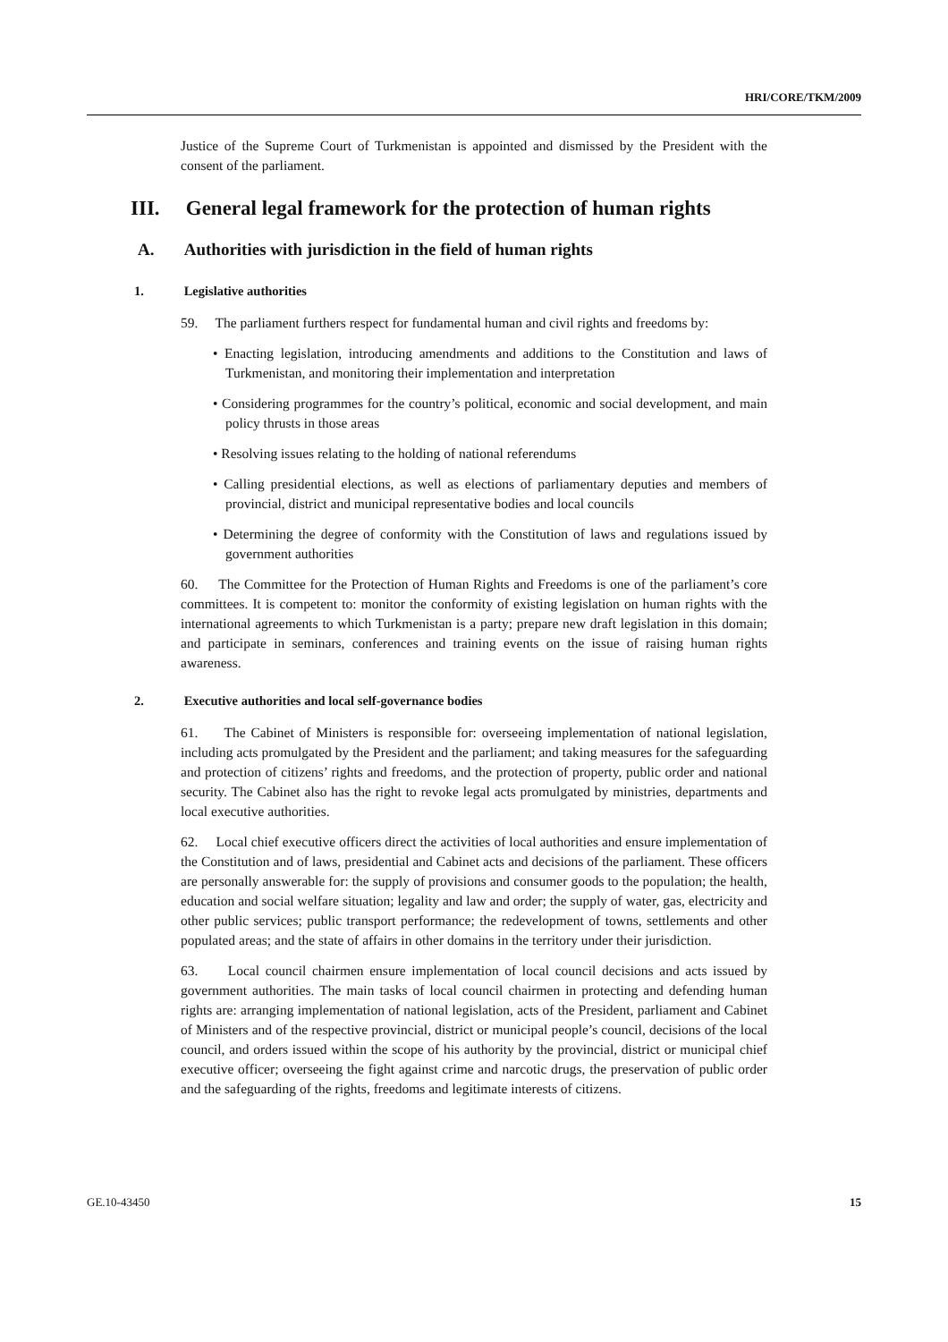HRI/CORE/TKM/2009
Justice of the Supreme Court of Turkmenistan is appointed and dismissed by the President with the consent of the parliament.
III. General legal framework for the protection of human rights
A. Authorities with jurisdiction in the field of human rights
1. Legislative authorities
59. The parliament furthers respect for fundamental human and civil rights and freedoms by:
• Enacting legislation, introducing amendments and additions to the Constitution and laws of Turkmenistan, and monitoring their implementation and interpretation
• Considering programmes for the country’s political, economic and social development, and main policy thrusts in those areas
• Resolving issues relating to the holding of national referendums
• Calling presidential elections, as well as elections of parliamentary deputies and members of provincial, district and municipal representative bodies and local councils
• Determining the degree of conformity with the Constitution of laws and regulations issued by government authorities
60. The Committee for the Protection of Human Rights and Freedoms is one of the parliament’s core committees. It is competent to: monitor the conformity of existing legislation on human rights with the international agreements to which Turkmenistan is a party; prepare new draft legislation in this domain; and participate in seminars, conferences and training events on the issue of raising human rights awareness.
2. Executive authorities and local self-governance bodies
61. The Cabinet of Ministers is responsible for: overseeing implementation of national legislation, including acts promulgated by the President and the parliament; and taking measures for the safeguarding and protection of citizens’ rights and freedoms, and the protection of property, public order and national security. The Cabinet also has the right to revoke legal acts promulgated by ministries, departments and local executive authorities.
62. Local chief executive officers direct the activities of local authorities and ensure implementation of the Constitution and of laws, presidential and Cabinet acts and decisions of the parliament. These officers are personally answerable for: the supply of provisions and consumer goods to the population; the health, education and social welfare situation; legality and law and order; the supply of water, gas, electricity and other public services; public transport performance; the redevelopment of towns, settlements and other populated areas; and the state of affairs in other domains in the territory under their jurisdiction.
63. Local council chairmen ensure implementation of local council decisions and acts issued by government authorities. The main tasks of local council chairmen in protecting and defending human rights are: arranging implementation of national legislation, acts of the President, parliament and Cabinet of Ministers and of the respective provincial, district or municipal people’s council, decisions of the local council, and orders issued within the scope of his authority by the provincial, district or municipal chief executive officer; overseeing the fight against crime and narcotic drugs, the preservation of public order and the safeguarding of the rights, freedoms and legitimate interests of citizens.
GE.10-43450 15